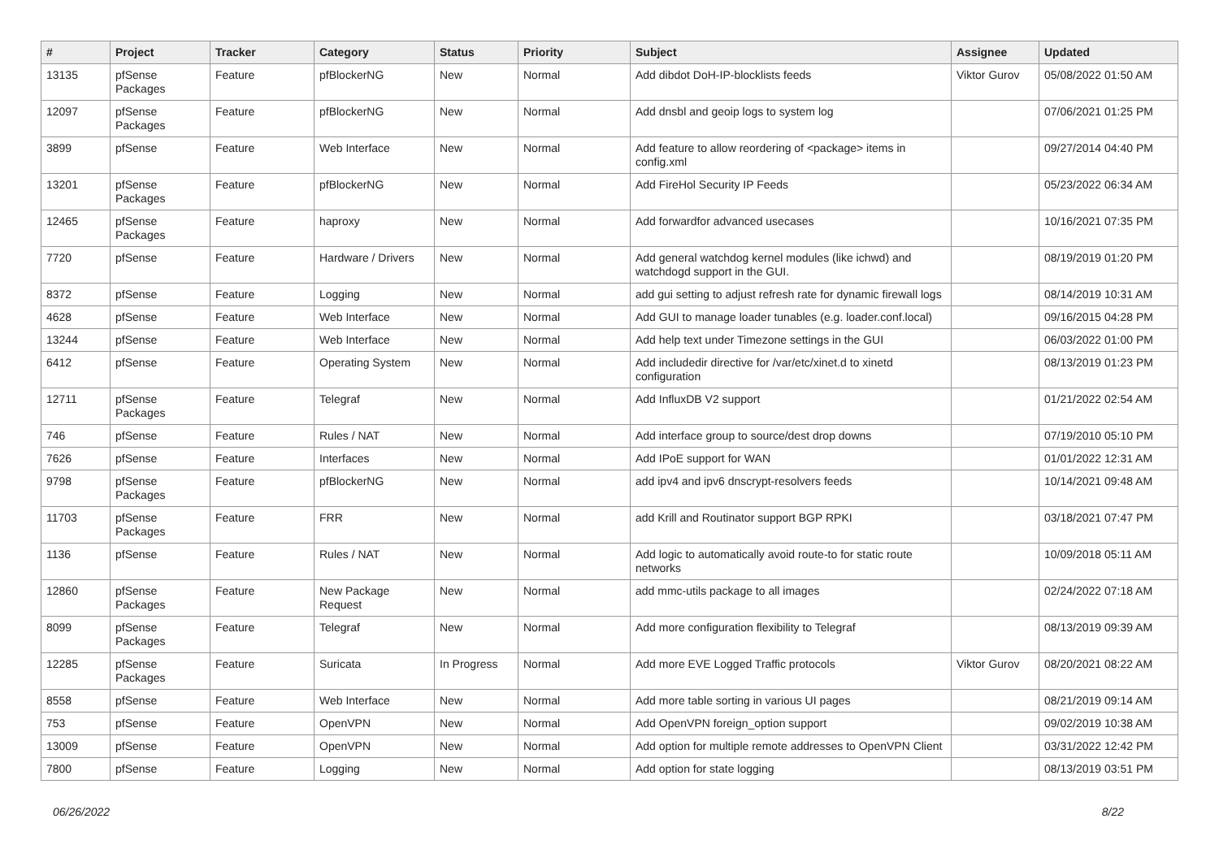| # | Project | Tracker | Category | Status | Priority | Subject | Assignee | Updated |
| --- | --- | --- | --- | --- | --- | --- | --- | --- |
| 13135 | pfSense Packages | Feature | pfBlockerNG | New | Normal | Add dibdot DoH-IP-blocklists feeds | Viktor Gurov | 05/08/2022 01:50 AM |
| 12097 | pfSense Packages | Feature | pfBlockerNG | New | Normal | Add dnsbl and geoip logs to system log | | 07/06/2021 01:25 PM |
| 3899 | pfSense | Feature | Web Interface | New | Normal | Add feature to allow reordering of <package> items in config.xml | | 09/27/2014 04:40 PM |
| 13201 | pfSense Packages | Feature | pfBlockerNG | New | Normal | Add FireHol Security IP Feeds | | 05/23/2022 06:34 AM |
| 12465 | pfSense Packages | Feature | haproxy | New | Normal | Add forwardfor advanced usecases | | 10/16/2021 07:35 PM |
| 7720 | pfSense | Feature | Hardware / Drivers | New | Normal | Add general watchdog kernel modules (like ichwd) and watchdogd support in the GUI. | | 08/19/2019 01:20 PM |
| 8372 | pfSense | Feature | Logging | New | Normal | add gui setting to adjust refresh rate for dynamic firewall logs | | 08/14/2019 10:31 AM |
| 4628 | pfSense | Feature | Web Interface | New | Normal | Add GUI to manage loader tunables (e.g. loader.conf.local) | | 09/16/2015 04:28 PM |
| 13244 | pfSense | Feature | Web Interface | New | Normal | Add help text under Timezone settings in the GUI | | 06/03/2022 01:00 PM |
| 6412 | pfSense | Feature | Operating System | New | Normal | Add includedir directive for /var/etc/xinet.d to xinetd configuration | | 08/13/2019 01:23 PM |
| 12711 | pfSense Packages | Feature | Telegraf | New | Normal | Add InfluxDB V2 support | | 01/21/2022 02:54 AM |
| 746 | pfSense | Feature | Rules / NAT | New | Normal | Add interface group to source/dest drop downs | | 07/19/2010 05:10 PM |
| 7626 | pfSense | Feature | Interfaces | New | Normal | Add IPoE support for WAN | | 01/01/2022 12:31 AM |
| 9798 | pfSense Packages | Feature | pfBlockerNG | New | Normal | add ipv4 and ipv6 dnscrypt-resolvers feeds | | 10/14/2021 09:48 AM |
| 11703 | pfSense Packages | Feature | FRR | New | Normal | add Krill and Routinator support BGP RPKI | | 03/18/2021 07:47 PM |
| 1136 | pfSense | Feature | Rules / NAT | New | Normal | Add logic to automatically avoid route-to for static route networks | | 10/09/2018 05:11 AM |
| 12860 | pfSense Packages | Feature | New Package Request | New | Normal | add mmc-utils package to all images | | 02/24/2022 07:18 AM |
| 8099 | pfSense Packages | Feature | Telegraf | New | Normal | Add more configuration flexibility to Telegraf | | 08/13/2019 09:39 AM |
| 12285 | pfSense Packages | Feature | Suricata | In Progress | Normal | Add more EVE Logged Traffic protocols | Viktor Gurov | 08/20/2021 08:22 AM |
| 8558 | pfSense | Feature | Web Interface | New | Normal | Add more table sorting in various UI pages | | 08/21/2019 09:14 AM |
| 753 | pfSense | Feature | OpenVPN | New | Normal | Add OpenVPN foreign_option support | | 09/02/2019 10:38 AM |
| 13009 | pfSense | Feature | OpenVPN | New | Normal | Add option for multiple remote addresses to OpenVPN Client | | 03/31/2022 12:42 PM |
| 7800 | pfSense | Feature | Logging | New | Normal | Add option for state logging | | 08/13/2019 03:51 PM |
06/26/2022 8/22